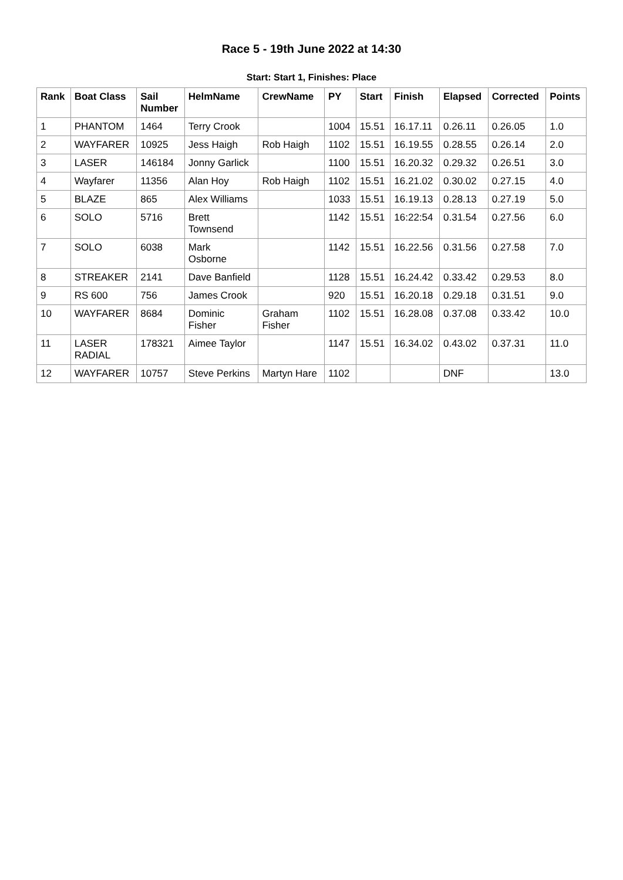Race 5 - 19th June 2022 at 14:30
Start: Start 1, Finishes: Place
| Rank | Boat Class | Sail Number | HelmName | CrewName | PY | Start | Finish | Elapsed | Corrected | Points |
| --- | --- | --- | --- | --- | --- | --- | --- | --- | --- | --- |
| 1 | PHANTOM | 1464 | Terry Crook | | 1004 | 15.51 | 16.17.11 | 0.26.11 | 0.26.05 | 1.0 |
| 2 | WAYFARER | 10925 | Jess Haigh | Rob Haigh | 1102 | 15.51 | 16.19.55 | 0.28.55 | 0.26.14 | 2.0 |
| 3 | LASER | 146184 | Jonny Garlick | | 1100 | 15.51 | 16.20.32 | 0.29.32 | 0.26.51 | 3.0 |
| 4 | Wayfarer | 11356 | Alan Hoy | Rob Haigh | 1102 | 15.51 | 16.21.02 | 0.30.02 | 0.27.15 | 4.0 |
| 5 | BLAZE | 865 | Alex Williams | | 1033 | 15.51 | 16.19.13 | 0.28.13 | 0.27.19 | 5.0 |
| 6 | SOLO | 5716 | Brett Townsend | | 1142 | 15.51 | 16:22:54 | 0.31.54 | 0.27.56 | 6.0 |
| 7 | SOLO | 6038 | Mark Osborne | | 1142 | 15.51 | 16.22.56 | 0.31.56 | 0.27.58 | 7.0 |
| 8 | STREAKER | 2141 | Dave Banfield | | 1128 | 15.51 | 16.24.42 | 0.33.42 | 0.29.53 | 8.0 |
| 9 | RS 600 | 756 | James Crook | | 920 | 15.51 | 16.20.18 | 0.29.18 | 0.31.51 | 9.0 |
| 10 | WAYFARER | 8684 | Dominic Fisher | Graham Fisher | 1102 | 15.51 | 16.28.08 | 0.37.08 | 0.33.42 | 10.0 |
| 11 | LASER RADIAL | 178321 | Aimee Taylor | | 1147 | 15.51 | 16.34.02 | 0.43.02 | 0.37.31 | 11.0 |
| 12 | WAYFARER | 10757 | Steve Perkins | Martyn Hare | 1102 | | | DNF | | 13.0 |